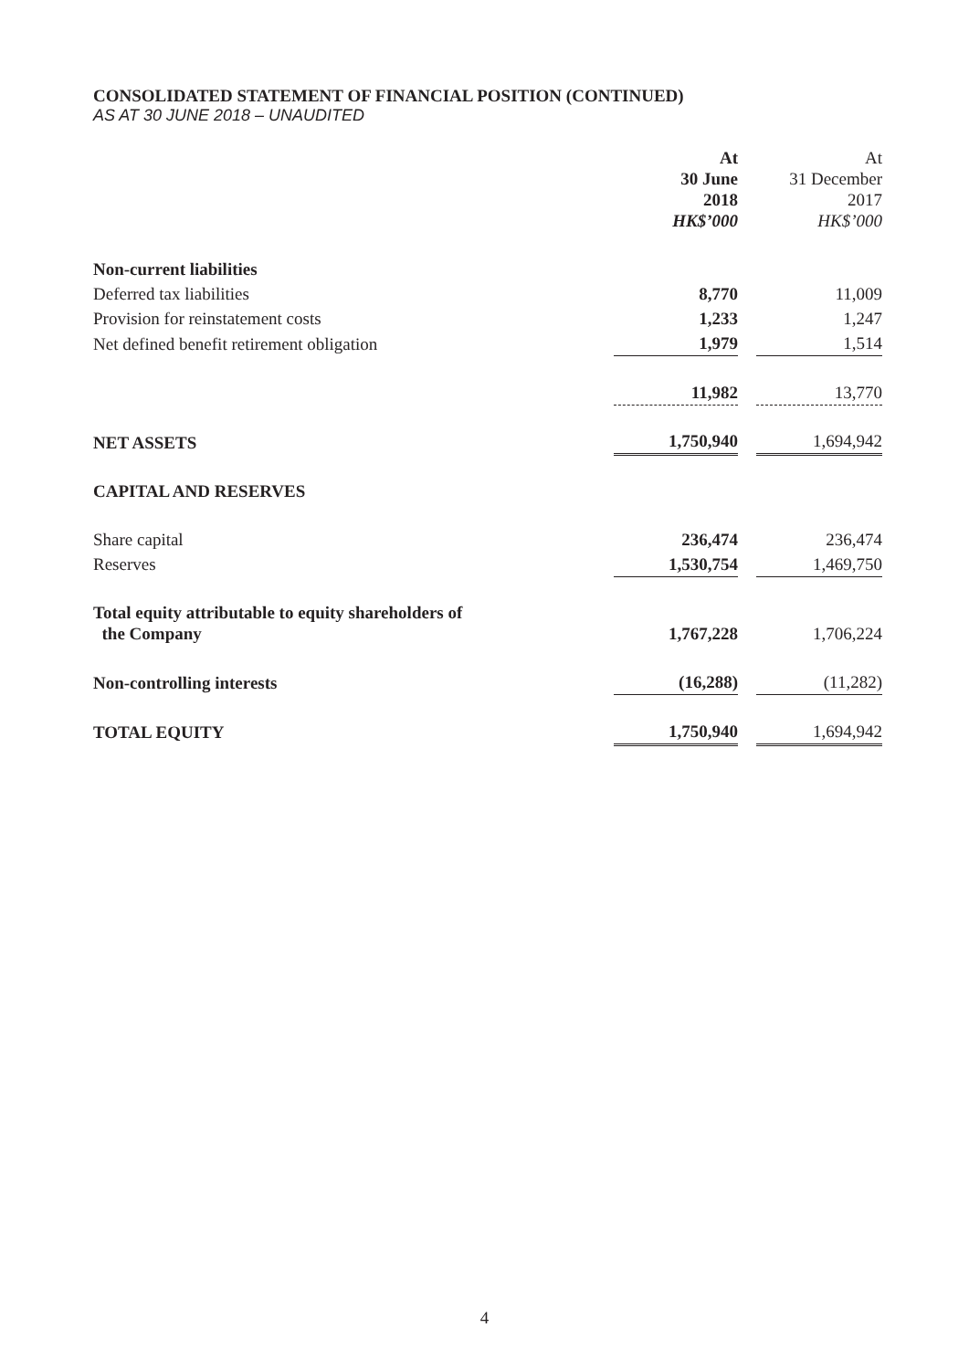CONSOLIDATED STATEMENT OF FINANCIAL POSITION (CONTINUED)
AS AT 30 JUNE 2018 – UNAUDITED
| | At 30 June 2018 HK$’000 | | At 31 December 2017 HK$’000 |
| --- | --- | --- | --- |
| Non-current liabilities | | | |
| Deferred tax liabilities | 8,770 | | 11,009 |
| Provision for reinstatement costs | 1,233 | | 1,247 |
| Net defined benefit retirement obligation | 1,979 | | 1,514 |
| | 11,982 | | 13,770 |
| NET ASSETS | 1,750,940 | | 1,694,942 |
| CAPITAL AND RESERVES | | | |
| Share capital | 236,474 | | 236,474 |
| Reserves | 1,530,754 | | 1,469,750 |
| Total equity attributable to equity shareholders of the Company | 1,767,228 | | 1,706,224 |
| Non-controlling interests | (16,288) | | (11,282) |
| TOTAL EQUITY | 1,750,940 | | 1,694,942 |
4